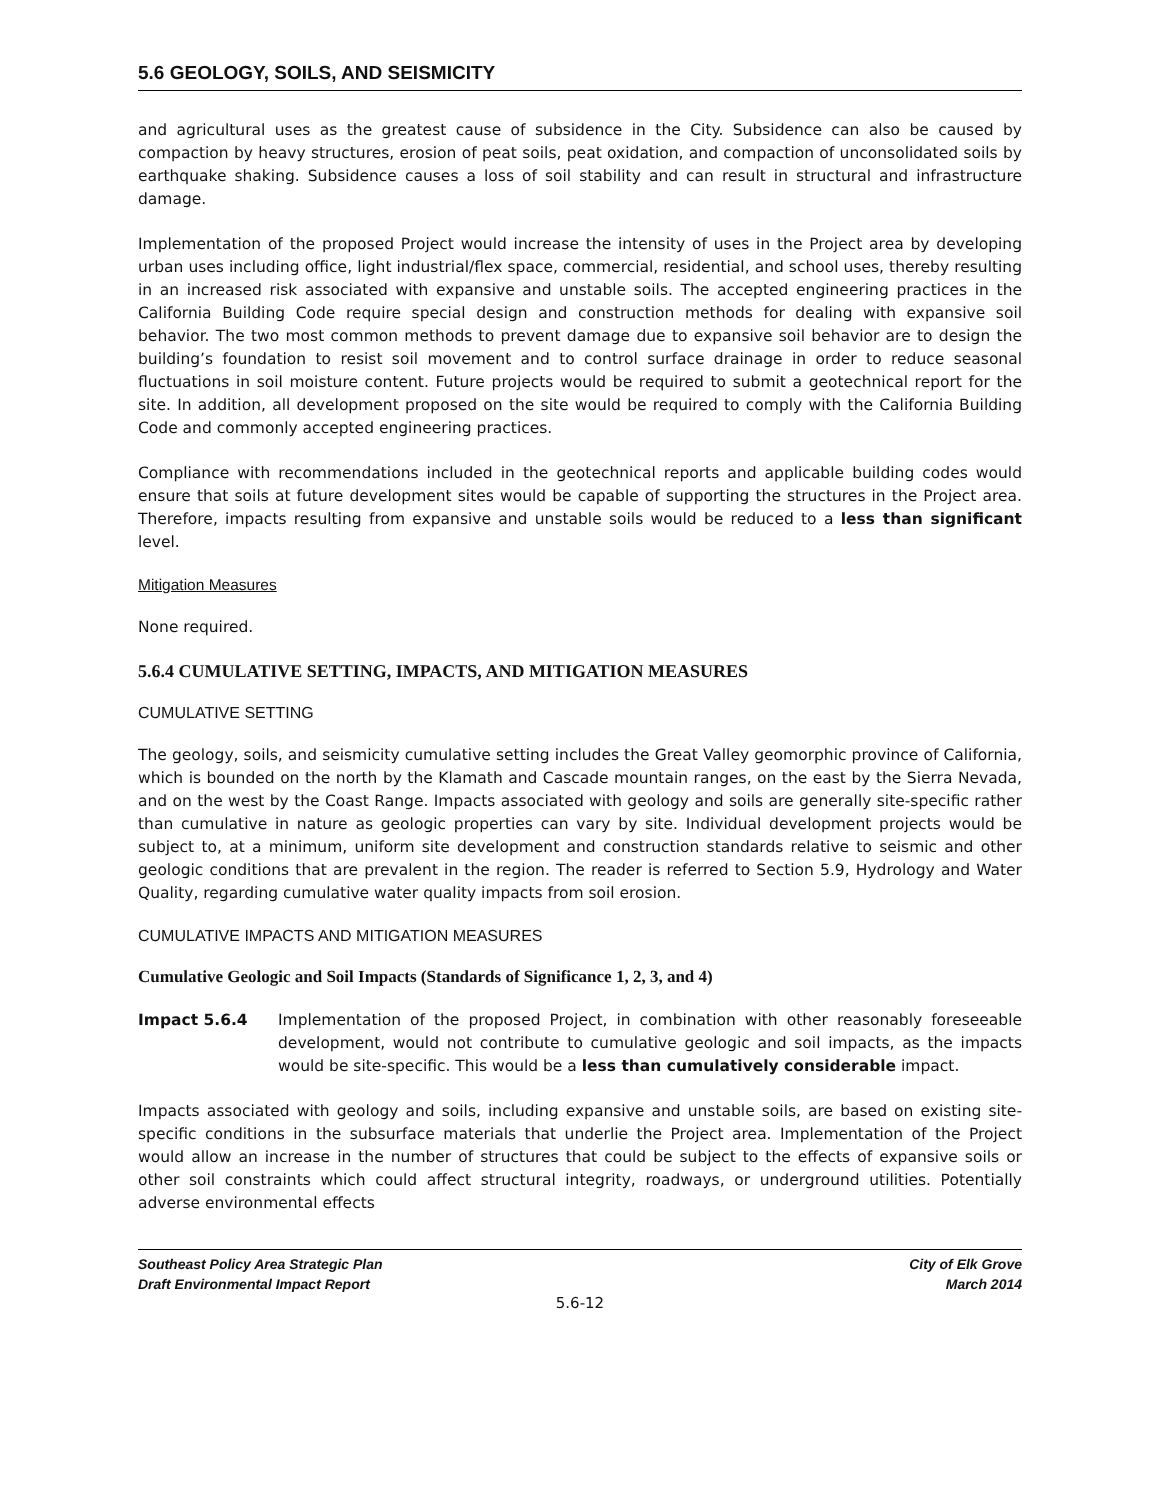5.6 GEOLOGY, SOILS, AND SEISMICITY
and agricultural uses as the greatest cause of subsidence in the City. Subsidence can also be caused by compaction by heavy structures, erosion of peat soils, peat oxidation, and compaction of unconsolidated soils by earthquake shaking. Subsidence causes a loss of soil stability and can result in structural and infrastructure damage.
Implementation of the proposed Project would increase the intensity of uses in the Project area by developing urban uses including office, light industrial/flex space, commercial, residential, and school uses, thereby resulting in an increased risk associated with expansive and unstable soils. The accepted engineering practices in the California Building Code require special design and construction methods for dealing with expansive soil behavior. The two most common methods to prevent damage due to expansive soil behavior are to design the building’s foundation to resist soil movement and to control surface drainage in order to reduce seasonal fluctuations in soil moisture content. Future projects would be required to submit a geotechnical report for the site. In addition, all development proposed on the site would be required to comply with the California Building Code and commonly accepted engineering practices.
Compliance with recommendations included in the geotechnical reports and applicable building codes would ensure that soils at future development sites would be capable of supporting the structures in the Project area. Therefore, impacts resulting from expansive and unstable soils would be reduced to a less than significant level.
Mitigation Measures
None required.
5.6.4 CUMULATIVE SETTING, IMPACTS, AND MITIGATION MEASURES
CUMULATIVE SETTING
The geology, soils, and seismicity cumulative setting includes the Great Valley geomorphic province of California, which is bounded on the north by the Klamath and Cascade mountain ranges, on the east by the Sierra Nevada, and on the west by the Coast Range. Impacts associated with geology and soils are generally site-specific rather than cumulative in nature as geologic properties can vary by site. Individual development projects would be subject to, at a minimum, uniform site development and construction standards relative to seismic and other geologic conditions that are prevalent in the region. The reader is referred to Section 5.9, Hydrology and Water Quality, regarding cumulative water quality impacts from soil erosion.
CUMULATIVE IMPACTS AND MITIGATION MEASURES
Cumulative Geologic and Soil Impacts (Standards of Significance 1, 2, 3, and 4)
Impact 5.6.4 Implementation of the proposed Project, in combination with other reasonably foreseeable development, would not contribute to cumulative geologic and soil impacts, as the impacts would be site-specific. This would be a less than cumulatively considerable impact.
Impacts associated with geology and soils, including expansive and unstable soils, are based on existing site-specific conditions in the subsurface materials that underlie the Project area. Implementation of the Project would allow an increase in the number of structures that could be subject to the effects of expansive soils or other soil constraints which could affect structural integrity, roadways, or underground utilities. Potentially adverse environmental effects
Southeast Policy Area Strategic Plan
Draft Environmental Impact Report
City of Elk Grove
March 2014
5.6-12